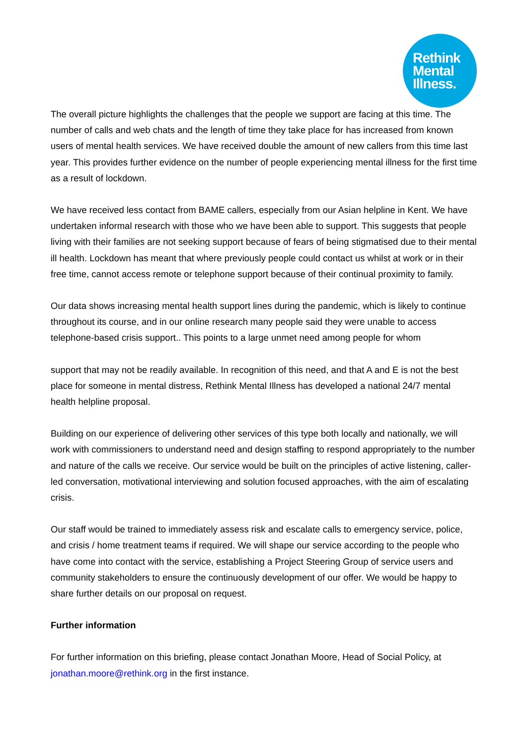Rethink
Mental
Illness.
The overall picture highlights the challenges that the people we support are facing at this time. The number of calls and web chats and the length of time they take place for has increased from known users of mental health services. We have received double the amount of new callers from this time last year. This provides further evidence on the number of people experiencing mental illness for the first time as a result of lockdown.
We have received less contact from BAME callers, especially from our Asian helpline in Kent. We have undertaken informal research with those who we have been able to support. This suggests that people living with their families are not seeking support because of fears of being stigmatised due to their mental ill health. Lockdown has meant that where previously people could contact us whilst at work or in their free time, cannot access remote or telephone support because of their continual proximity to family.
Our data shows increasing mental health support lines during the pandemic, which is likely to continue throughout its course, and in our online research many people said they were unable to access telephone-based crisis support.. This points to a large unmet need among people for whom
support that may not be readily available. In recognition of this need, and that A and E is not the best place for someone in mental distress, Rethink Mental Illness has developed a national 24/7 mental health helpline proposal.
Building on our experience of delivering other services of this type both locally and nationally, we will work with commissioners to understand need and design staffing to respond appropriately to the number and nature of the calls we receive. Our service would be built on the principles of active listening, caller-led conversation, motivational interviewing and solution focused approaches, with the aim of escalating crisis.
Our staff would be trained to immediately assess risk and escalate calls to emergency service, police, and crisis / home treatment teams if required. We will shape our service according to the people who have come into contact with the service, establishing a Project Steering Group of service users and community stakeholders to ensure the continuously development of our offer. We would be happy to share further details on our proposal on request.
Further information
For further information on this briefing, please contact Jonathan Moore, Head of Social Policy, at jonathan.moore@rethink.org in the first instance.